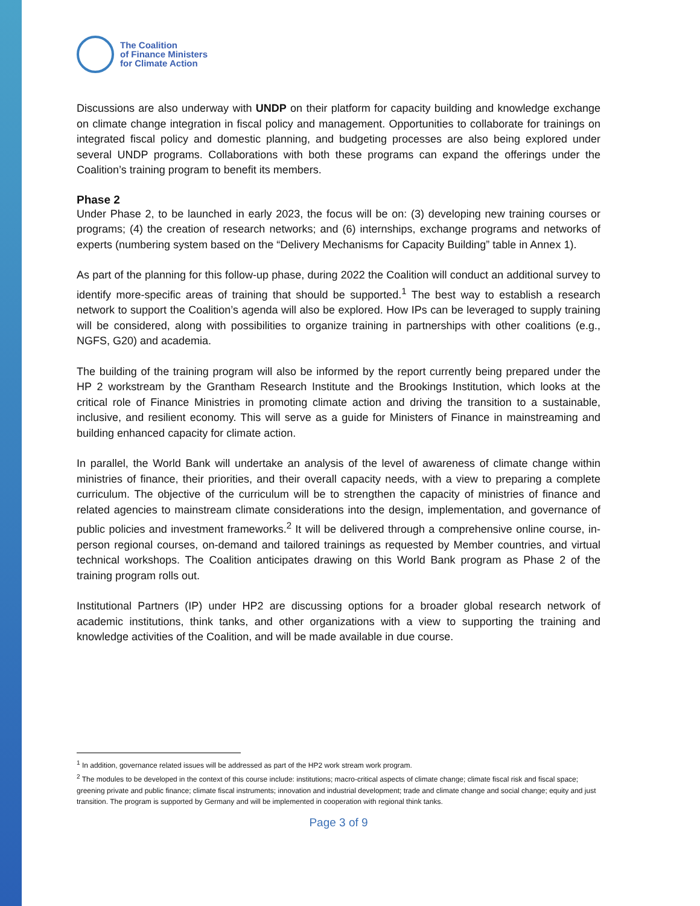The Coalition
of Finance Ministers
for Climate Action
Discussions are also underway with UNDP on their platform for capacity building and knowledge exchange on climate change integration in fiscal policy and management. Opportunities to collaborate for trainings on integrated fiscal policy and domestic planning, and budgeting processes are also being explored under several UNDP programs. Collaborations with both these programs can expand the offerings under the Coalition’s training program to benefit its members.
Phase 2
Under Phase 2, to be launched in early 2023, the focus will be on: (3) developing new training courses or programs; (4) the creation of research networks; and (6) internships, exchange programs and networks of experts (numbering system based on the “Delivery Mechanisms for Capacity Building” table in Annex 1).
As part of the planning for this follow-up phase, during 2022 the Coalition will conduct an additional survey to identify more-specific areas of training that should be supported.<sup>1</sup> The best way to establish a research network to support the Coalition’s agenda will also be explored. How IPs can be leveraged to supply training will be considered, along with possibilities to organize training in partnerships with other coalitions (e.g., NGFS, G20) and academia.
The building of the training program will also be informed by the report currently being prepared under the HP 2 workstream by the Grantham Research Institute and the Brookings Institution, which looks at the critical role of Finance Ministries in promoting climate action and driving the transition to a sustainable, inclusive, and resilient economy. This will serve as a guide for Ministers of Finance in mainstreaming and building enhanced capacity for climate action.
In parallel, the World Bank will undertake an analysis of the level of awareness of climate change within ministries of finance, their priorities, and their overall capacity needs, with a view to preparing a complete curriculum. The objective of the curriculum will be to strengthen the capacity of ministries of finance and related agencies to mainstream climate considerations into the design, implementation, and governance of public policies and investment frameworks.<sup>2</sup> It will be delivered through a comprehensive online course, in-person regional courses, on-demand and tailored trainings as requested by Member countries, and virtual technical workshops. The Coalition anticipates drawing on this World Bank program as Phase 2 of the training program rolls out.
Institutional Partners (IP) under HP2 are discussing options for a broader global research network of academic institutions, think tanks, and other organizations with a view to supporting the training and knowledge activities of the Coalition, and will be made available in due course.
<sup>1</sup> In addition, governance related issues will be addressed as part of the HP2 work stream work program.
<sup>2</sup> The modules to be developed in the context of this course include: institutions; macro-critical aspects of climate change; climate fiscal risk and fiscal space; greening private and public finance; climate fiscal instruments; innovation and industrial development; trade and climate change and social change; equity and just transition. The program is supported by Germany and will be implemented in cooperation with regional think tanks.
Page 3 of 9